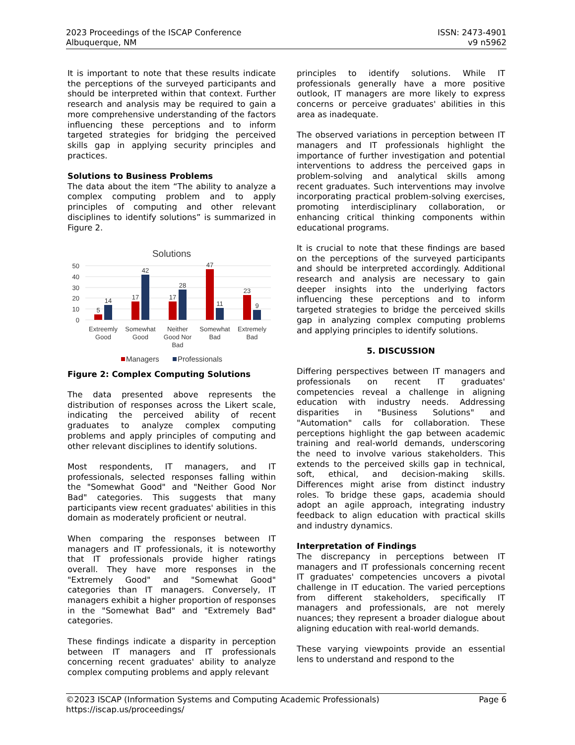2023 Proceedings of the ISCAP Conference
Albuquerque, NM
ISSN: 2473-4901
v9 n5962
It is important to note that these results indicate the perceptions of the surveyed participants and should be interpreted within that context. Further research and analysis may be required to gain a more comprehensive understanding of the factors influencing these perceptions and to inform targeted strategies for bridging the perceived skills gap in applying security principles and practices.
Solutions to Business Problems
The data about the item “The ability to analyze a complex computing problem and to apply principles of computing and other relevant disciplines to identify solutions” is summarized in Figure 2.
Solutions
50
40
30
20
10
0
5
14
17
42
17
28
47
11
23
9
Extreemly
Good
Somewhat
Good
Neither
Good Nor
Bad
Somewhat
Bad
Extremely
Bad
Managers
Professionals
Figure 2: Complex Computing Solutions
The data presented above represents the distribution of responses across the Likert scale, indicating the perceived ability of recent graduates to analyze complex computing problems and apply principles of computing and other relevant disciplines to identify solutions.
Most respondents, IT managers, and IT professionals, selected responses falling within the "Somewhat Good" and "Neither Good Nor Bad" categories. This suggests that many participants view recent graduates' abilities in this domain as moderately proficient or neutral.
When comparing the responses between IT managers and IT professionals, it is noteworthy that IT professionals provide higher ratings overall. They have more responses in the "Extremely Good" and "Somewhat Good" categories than IT managers. Conversely, IT managers exhibit a higher proportion of responses in the "Somewhat Bad" and "Extremely Bad" categories.
These findings indicate a disparity in perception between IT managers and IT professionals concerning recent graduates' ability to analyze complex computing problems and apply relevant
principles to identify solutions. While IT professionals generally have a more positive outlook, IT managers are more likely to express concerns or perceive graduates' abilities in this area as inadequate.
The observed variations in perception between IT managers and IT professionals highlight the importance of further investigation and potential interventions to address the perceived gaps in problem-solving and analytical skills among recent graduates. Such interventions may involve incorporating practical problem-solving exercises, promoting interdisciplinary collaboration, or enhancing critical thinking components within educational programs.
It is crucial to note that these findings are based on the perceptions of the surveyed participants and should be interpreted accordingly. Additional research and analysis are necessary to gain deeper insights into the underlying factors influencing these perceptions and to inform targeted strategies to bridge the perceived skills gap in analyzing complex computing problems and applying principles to identify solutions.
5. DISCUSSION
Differing perspectives between IT managers and professionals on recent IT graduates' competencies reveal a challenge in aligning education with industry needs. Addressing disparities in "Business Solutions" and "Automation" calls for collaboration. These perceptions highlight the gap between academic training and real-world demands, underscoring the need to involve various stakeholders. This extends to the perceived skills gap in technical, soft, ethical, and decision-making skills. Differences might arise from distinct industry roles. To bridge these gaps, academia should adopt an agile approach, integrating industry feedback to align education with practical skills and industry dynamics.
Interpretation of Findings
The discrepancy in perceptions between IT managers and IT professionals concerning recent IT graduates' competencies uncovers a pivotal challenge in IT education. The varied perceptions from different stakeholders, specifically IT managers and professionals, are not merely nuances; they represent a broader dialogue about aligning education with real-world demands.
These varying viewpoints provide an essential lens to understand and respond to the
©2023 ISCAP (Information Systems and Computing Academic Professionals) Page 6
https://iscap.us/proceedings/